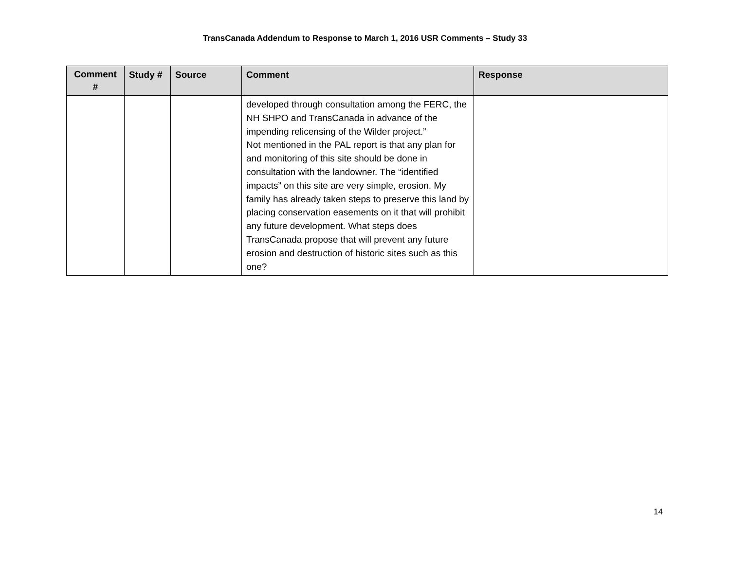TransCanada Addendum to Response to March 1, 2016 USR Comments – Study 33
| Comment # | Study # | Source | Comment | Response |
| --- | --- | --- | --- | --- |
| | | | developed through consultation among the FERC, the NH SHPO and TransCanada in advance of the impending relicensing of the Wilder project.” Not mentioned in the PAL report is that any plan for and monitoring of this site should be done in consultation with the landowner. The “identified impacts” on this site are very simple, erosion. My family has already taken steps to preserve this land by placing conservation easements on it that will prohibit any future development. What steps does TransCanada propose that will prevent any future erosion and destruction of historic sites such as this one? | |
14